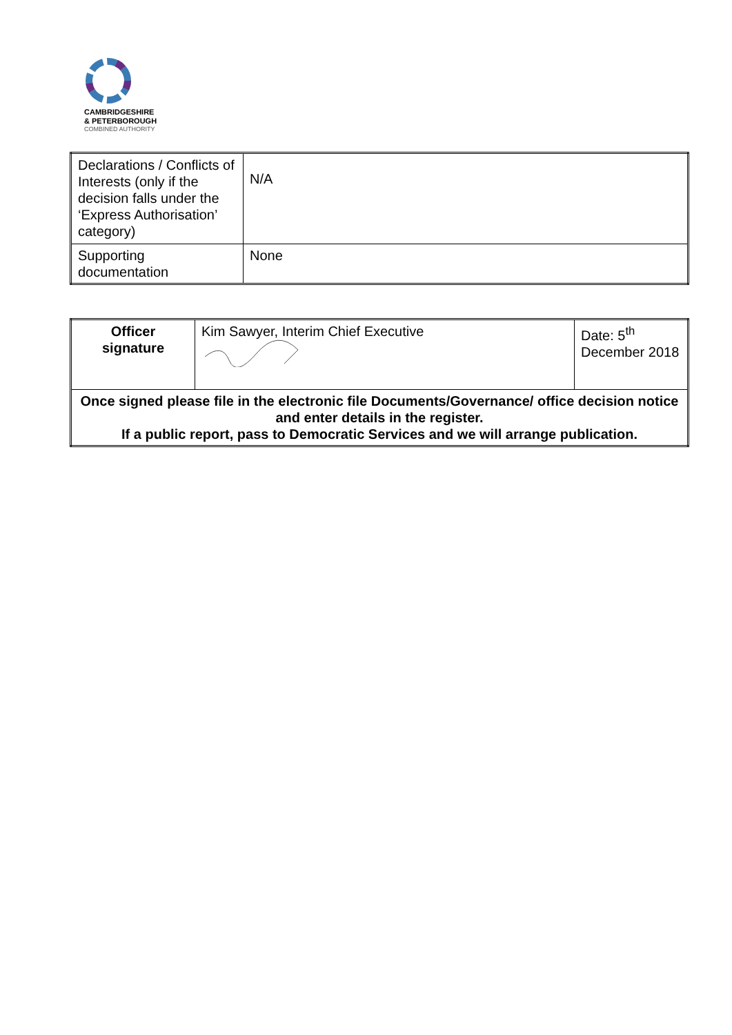CAMBRIDGESHIRE
& PETERBOROUGH
COMBINED AUTHORITY
| Declarations / Conflicts of Interests (only if the decision falls under the ‘Express Authorisation’ category) | N/A |
| Supporting documentation | None |
| Officer signature | Kim Sawyer, Interim Chief Executive | Date: 5<sup>th</sup> December 2018 |
| Once signed please file in the electronic file Documents/Governance/ office decision notice and enter details in the register. If a public report, pass to Democratic Services and we will arrange publication. | | |